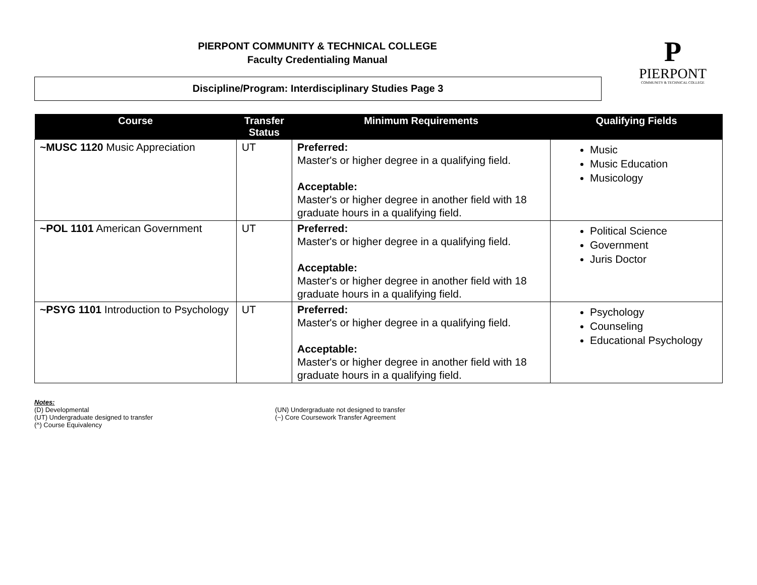PIERPONT COMMUNITY & TECHNICAL COLLEGE
Faculty Credentialing Manual
P
PIERPONT
COMMUNITY & TECHNICAL COLLEGE
Discipline/Program: Interdisciplinary Studies Page 3
| Course | Transfer Status | Minimum Requirements | Qualifying Fields |
| --- | --- | --- | --- |
| ~MUSC 1120 Music Appreciation | UT | Preferred: Master's or higher degree in a qualifying field. Acceptable: Master's or higher degree in another field with 18 graduate hours in a qualifying field. | Music Music Education Musicology |
| ~POL 1101 American Government | UT | Preferred: Master's or higher degree in a qualifying field. Acceptable: Master's or higher degree in another field with 18 graduate hours in a qualifying field. | Political Science Government Juris Doctor |
| ~PSYG 1101 Introduction to Psychology | UT | Preferred: Master's or higher degree in a qualifying field. Acceptable: Master's or higher degree in another field with 18 graduate hours in a qualifying field. | Psychology Counseling Educational Psychology |
Notes:
(D) Developmental
(UT) Undergraduate designed to transfer
(^) Course Equivalency
(UN) Undergraduate not designed to transfer
(~) Core Coursework Transfer Agreement